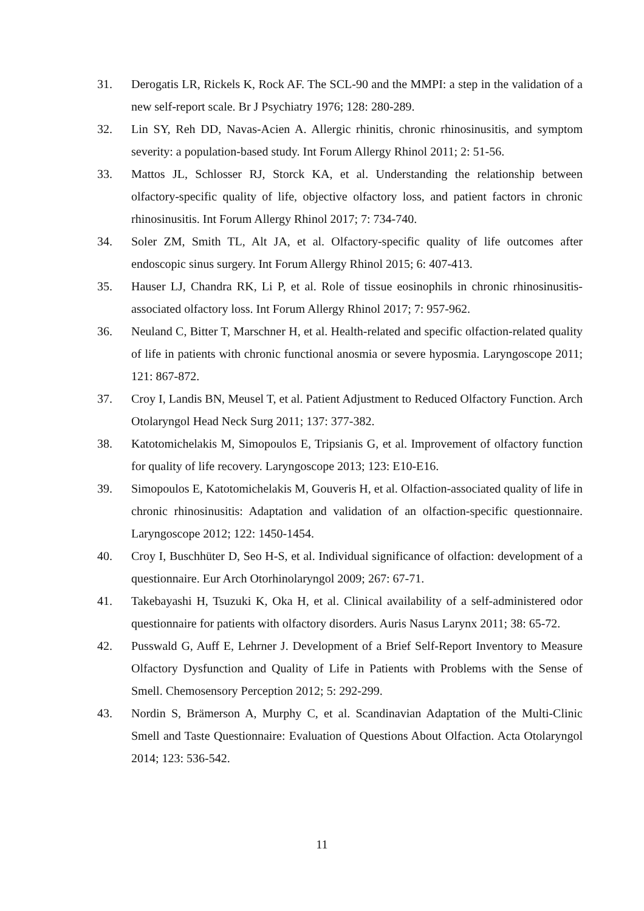31. Derogatis LR, Rickels K, Rock AF. The SCL-90 and the MMPI: a step in the validation of a new self-report scale. Br J Psychiatry 1976; 128: 280-289.
32. Lin SY, Reh DD, Navas-Acien A. Allergic rhinitis, chronic rhinosinusitis, and symptom severity: a population-based study. Int Forum Allergy Rhinol 2011; 2: 51-56.
33. Mattos JL, Schlosser RJ, Storck KA, et al. Understanding the relationship between olfactory-specific quality of life, objective olfactory loss, and patient factors in chronic rhinosinusitis. Int Forum Allergy Rhinol 2017; 7: 734-740.
34. Soler ZM, Smith TL, Alt JA, et al. Olfactory-specific quality of life outcomes after endoscopic sinus surgery. Int Forum Allergy Rhinol 2015; 6: 407-413.
35. Hauser LJ, Chandra RK, Li P, et al. Role of tissue eosinophils in chronic rhinosinusitis-associated olfactory loss. Int Forum Allergy Rhinol 2017; 7: 957-962.
36. Neuland C, Bitter T, Marschner H, et al. Health-related and specific olfaction-related quality of life in patients with chronic functional anosmia or severe hyposmia. Laryngoscope 2011; 121: 867-872.
37. Croy I, Landis BN, Meusel T, et al. Patient Adjustment to Reduced Olfactory Function. Arch Otolaryngol Head Neck Surg 2011; 137: 377-382.
38. Katotomichelakis M, Simopoulos E, Tripsianis G, et al. Improvement of olfactory function for quality of life recovery. Laryngoscope 2013; 123: E10-E16.
39. Simopoulos E, Katotomichelakis M, Gouveris H, et al. Olfaction-associated quality of life in chronic rhinosinusitis: Adaptation and validation of an olfaction-specific questionnaire. Laryngoscope 2012; 122: 1450-1454.
40. Croy I, Buschhüter D, Seo H-S, et al. Individual significance of olfaction: development of a questionnaire. Eur Arch Otorhinolaryngol 2009; 267: 67-71.
41. Takebayashi H, Tsuzuki K, Oka H, et al. Clinical availability of a self-administered odor questionnaire for patients with olfactory disorders. Auris Nasus Larynx 2011; 38: 65-72.
42. Pusswald G, Auff E, Lehrner J. Development of a Brief Self-Report Inventory to Measure Olfactory Dysfunction and Quality of Life in Patients with Problems with the Sense of Smell. Chemosensory Perception 2012; 5: 292-299.
43. Nordin S, Brämerson A, Murphy C, et al. Scandinavian Adaptation of the Multi-Clinic Smell and Taste Questionnaire: Evaluation of Questions About Olfaction. Acta Otolaryngol 2014; 123: 536-542.
11